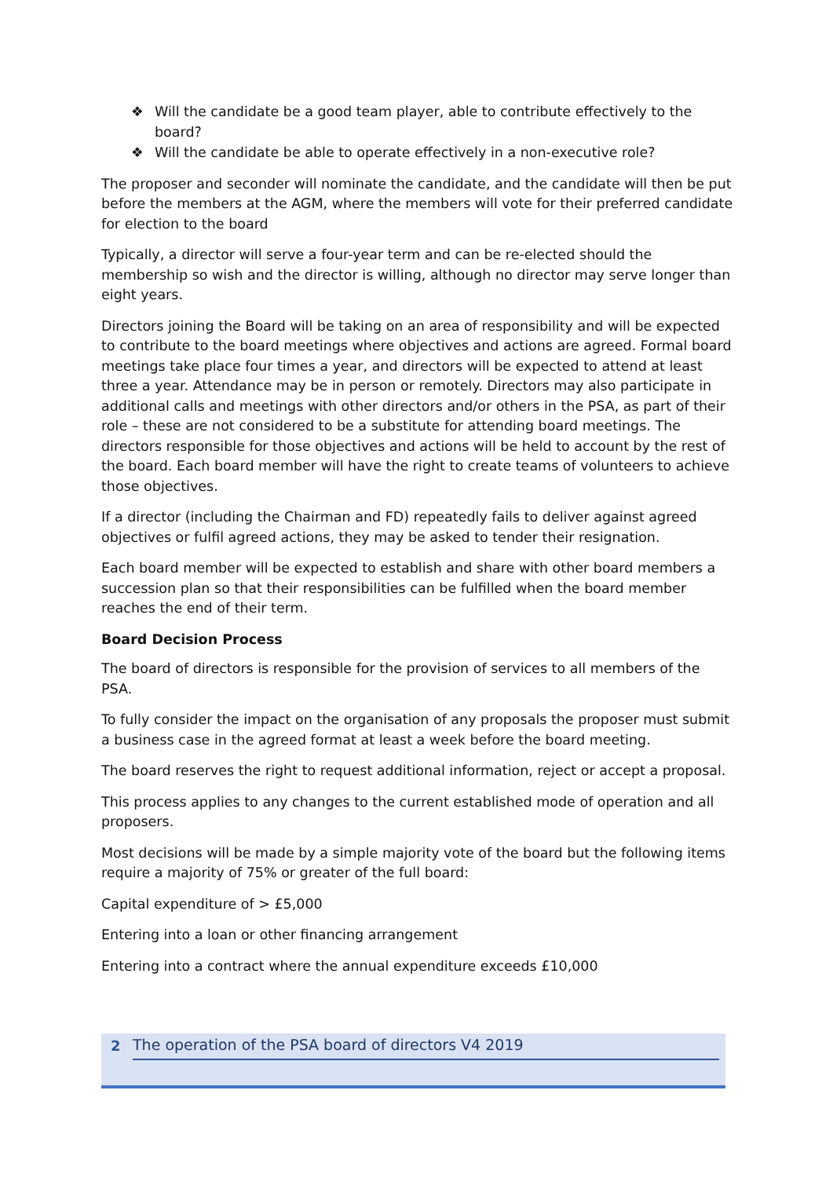❖ Will the candidate be a good team player, able to contribute effectively to the board?
❖ Will the candidate be able to operate effectively in a non-executive role?
The proposer and seconder will nominate the candidate, and the candidate will then be put before the members at the AGM, where the members will vote for their preferred candidate for election to the board
Typically, a director will serve a four-year term and can be re-elected should the membership so wish and the director is willing, although no director may serve longer than eight years.
Directors joining the Board will be taking on an area of responsibility and will be expected to contribute to the board meetings where objectives and actions are agreed. Formal board meetings take place four times a year, and directors will be expected to attend at least three a year. Attendance may be in person or remotely. Directors may also participate in additional calls and meetings with other directors and/or others in the PSA, as part of their role – these are not considered to be a substitute for attending board meetings. The directors responsible for those objectives and actions will be held to account by the rest of the board. Each board member will have the right to create teams of volunteers to achieve those objectives.
If a director (including the Chairman and FD) repeatedly fails to deliver against agreed objectives or fulfil agreed actions, they may be asked to tender their resignation.
Each board member will be expected to establish and share with other board members a succession plan so that their responsibilities can be fulfilled when the board member reaches the end of their term.
Board Decision Process
The board of directors is responsible for the provision of services to all members of the PSA.
To fully consider the impact on the organisation of any proposals the proposer must submit a business case in the agreed format at least a week before the board meeting.
The board reserves the right to request additional information, reject or accept a proposal.
This process applies to any changes to the current established mode of operation and all proposers.
Most decisions will be made by a simple majority vote of the board but the following items require a majority of 75% or greater of the full board:
Capital expenditure of > £5,000
Entering into a loan or other financing arrangement
Entering into a contract where the annual expenditure exceeds £10,000
2
The operation of the PSA board of directors V4 2019